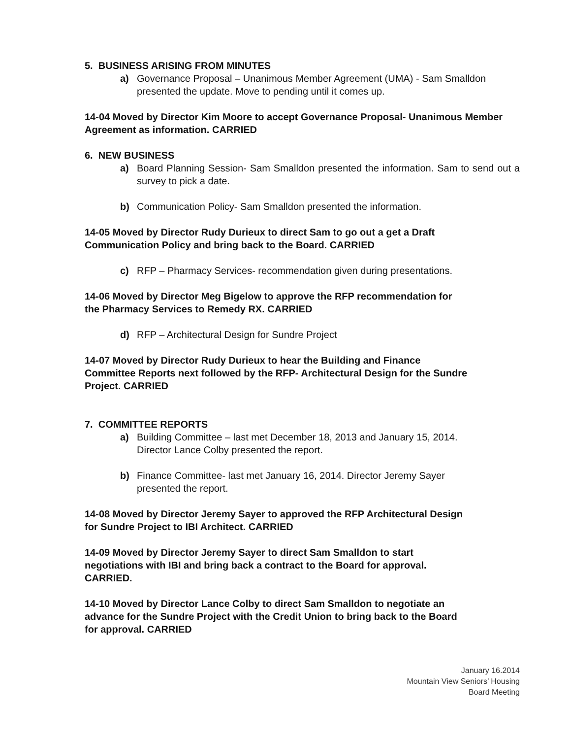5. BUSINESS ARISING FROM MINUTES
a) Governance Proposal – Unanimous Member Agreement (UMA) - Sam Smalldon presented the update. Move to pending until it comes up.
14-04 Moved by Director Kim Moore to accept Governance Proposal- Unanimous Member Agreement as information. CARRIED
6. NEW BUSINESS
a) Board Planning Session- Sam Smalldon presented the information. Sam to send out a survey to pick a date.
b) Communication Policy- Sam Smalldon presented the information.
14-05 Moved by Director Rudy Durieux to direct Sam to go out a get a Draft
Communication Policy and bring back to the Board. CARRIED
c) RFP – Pharmacy Services- recommendation given during presentations.
14-06 Moved by Director Meg Bigelow to approve the RFP recommendation for
the Pharmacy Services to Remedy RX. CARRIED
d) RFP – Architectural Design for Sundre Project
14-07 Moved by Director Rudy Durieux to hear the Building and Finance
Committee Reports next followed by the RFP- Architectural Design for the Sundre
Project. CARRIED
7. COMMITTEE REPORTS
a) Building Committee – last met December 18, 2013 and January 15, 2014.
Director Lance Colby presented the report.
b) Finance Committee- last met January 16, 2014. Director Jeremy Sayer
presented the report.
14-08 Moved by Director Jeremy Sayer to approved the RFP Architectural Design
for Sundre Project to IBI Architect. CARRIED
14-09 Moved by Director Jeremy Sayer to direct Sam Smalldon to start
negotiations with IBI and bring back a contract to the Board for approval.
CARRIED.
14-10 Moved by Director Lance Colby to direct Sam Smalldon to negotiate an
advance for the Sundre Project with the Credit Union to bring back to the Board
for approval. CARRIED
January 16.2014
Mountain View Seniors’ Housing
Board Meeting